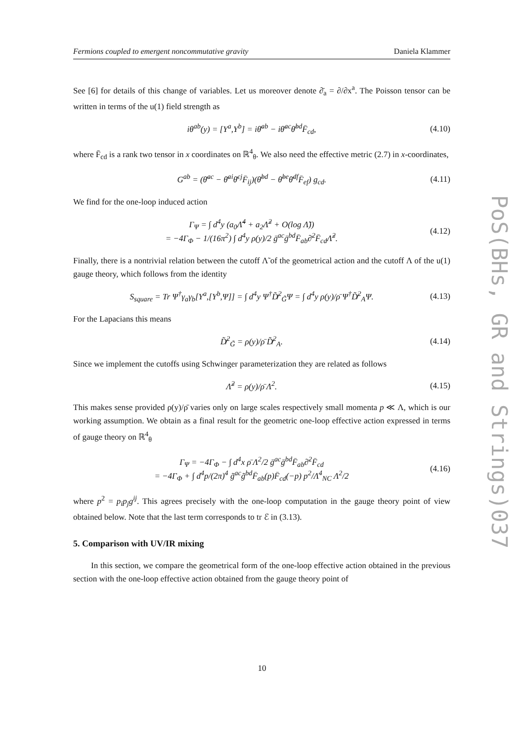Fermions coupled to emergent noncommutative gravity Daniela Klammer
See [6] for details of this change of variables. Let us moreover denote ∂̄<sub>a</sub> = ∂/∂x<sup>a</sup>. The Poisson tensor can be written in terms of the u(1) field strength as
iθ<sup>ab</sup>(y) = [Y<sup>a</sup>,Y<sup>b</sup>] = iθ̄<sup>ab</sup> − iθ̄<sup>ac</sup>θ̄<sup>bd</sup>F̄<sub>cd</sub>, (4.10)
where F̄<sub>cd</sub> is a rank two tensor in x coordinates on ℝ<sup>4</sup><sub>θ</sub>. We also need the effective metric (2.7) in x-coordinates,
G<sup>ab</sup> = (θ̄<sup>ac</sup> − θ̄<sup>ai</sup>θ̄<sup>cj</sup>F̄<sub>ij</sub>)(θ̄<sup>bd</sup> − θ̄<sup>be</sup>θ̄<sup>df</sup>F̄<sub>ef</sub>) g<sub>cd</sub>. (4.11)
We find for the one-loop induced action
Γ<sub>Ψ</sub> = ∫ d<sup>4</sup>y (a<sub>0</sub>Λ̃<sup>4</sup> + a<sub>2</sub>Λ̃<sup>2</sup> + O(log Λ̃))
= −4Γ<sub>Φ</sub> − 1/(16π<sup>2</sup>) ∫ d<sup>4</sup>y ρ(y)/2 ḡ<sup>ac</sup>ḡ<sup>bd</sup>F̄<sub>ab</sub>∂̄<sup>2</sup>F̄<sub>cd</sub>Λ̃<sup>2</sup>. (4.12)
Finally, there is a nontrivial relation between the cutoff Λ̃ of the geometrical action and the cutoff Λ of the u(1) gauge theory, which follows from the identity
S<sub>square</sub> = Tr Ψ<sup>†</sup>γ<sub>a</sub>γ<sub>b</sub>[Y<sup>a</sup>,[Y<sup>b</sup>,Ψ]] = ∫ d<sup>4</sup>y Ψ<sup>†</sup>D̸̃<sup>2</sup><sub>G̃</sub>Ψ = ∫ d<sup>4</sup>y ρ(y)/ρ̄ Ψ<sup>†</sup>D̸̃<sup>2</sup><sub>A</sub>Ψ. (4.13)
For the Lapacians this means
D̸̃<sup>2</sup><sub>G̃</sub> = ρ(y)/ρ̄ D̸̃<sup>2</sup><sub>A</sub>. (4.14)
Since we implement the cutoffs using Schwinger parameterization they are related as follows
Λ̃<sup>2</sup> = ρ(y)/ρ̄ Λ<sup>2</sup>. (4.15)
This makes sense provided ρ(y)/ρ̄ varies only on large scales respectively small momenta p ≪ Λ, which is our working assumption. We obtain as a final result for the geometric one-loop effective action expressed in terms of gauge theory on ℝ<sup>4</sup><sub>θ</sub>
Γ<sub>Ψ</sub> = −4Γ<sub>Φ</sub> − ∫ d<sup>4</sup>x ρ̄ Λ<sup>2</sup>/2 ḡ<sup>ac</sup>ḡ<sup>bd</sup>F̄<sub>ab</sub>∂̄<sup>2</sup>F̄<sub>cd</sub>
= −4Γ<sub>Φ</sub> + ∫ d<sup>4</sup>p/(2π)<sup>4</sup> g̃<sup>ac</sup>g̃<sup>bd</sup>F̄<sub>ab</sub>(p)F̄<sub>cd</sub>(−p) p<sup>2</sup>/Λ<sup>4</sup><sub>NC</sub> Λ<sup>2</sup>/2 (4.16)
where p<sup>2</sup> = p<sub>i</sub>p<sub>j</sub>g<sup>ij</sup>. This agrees precisely with the one-loop computation in the gauge theory point of view obtained below. Note that the last term corresponds to tr ℰ in (3.13).
5. Comparison with UV/IR mixing
In this section, we compare the geometrical form of the one-loop effective action obtained in the previous section with the one-loop effective action obtained from the gauge theory point of
PoS(BHs, GR and Strings)037
10